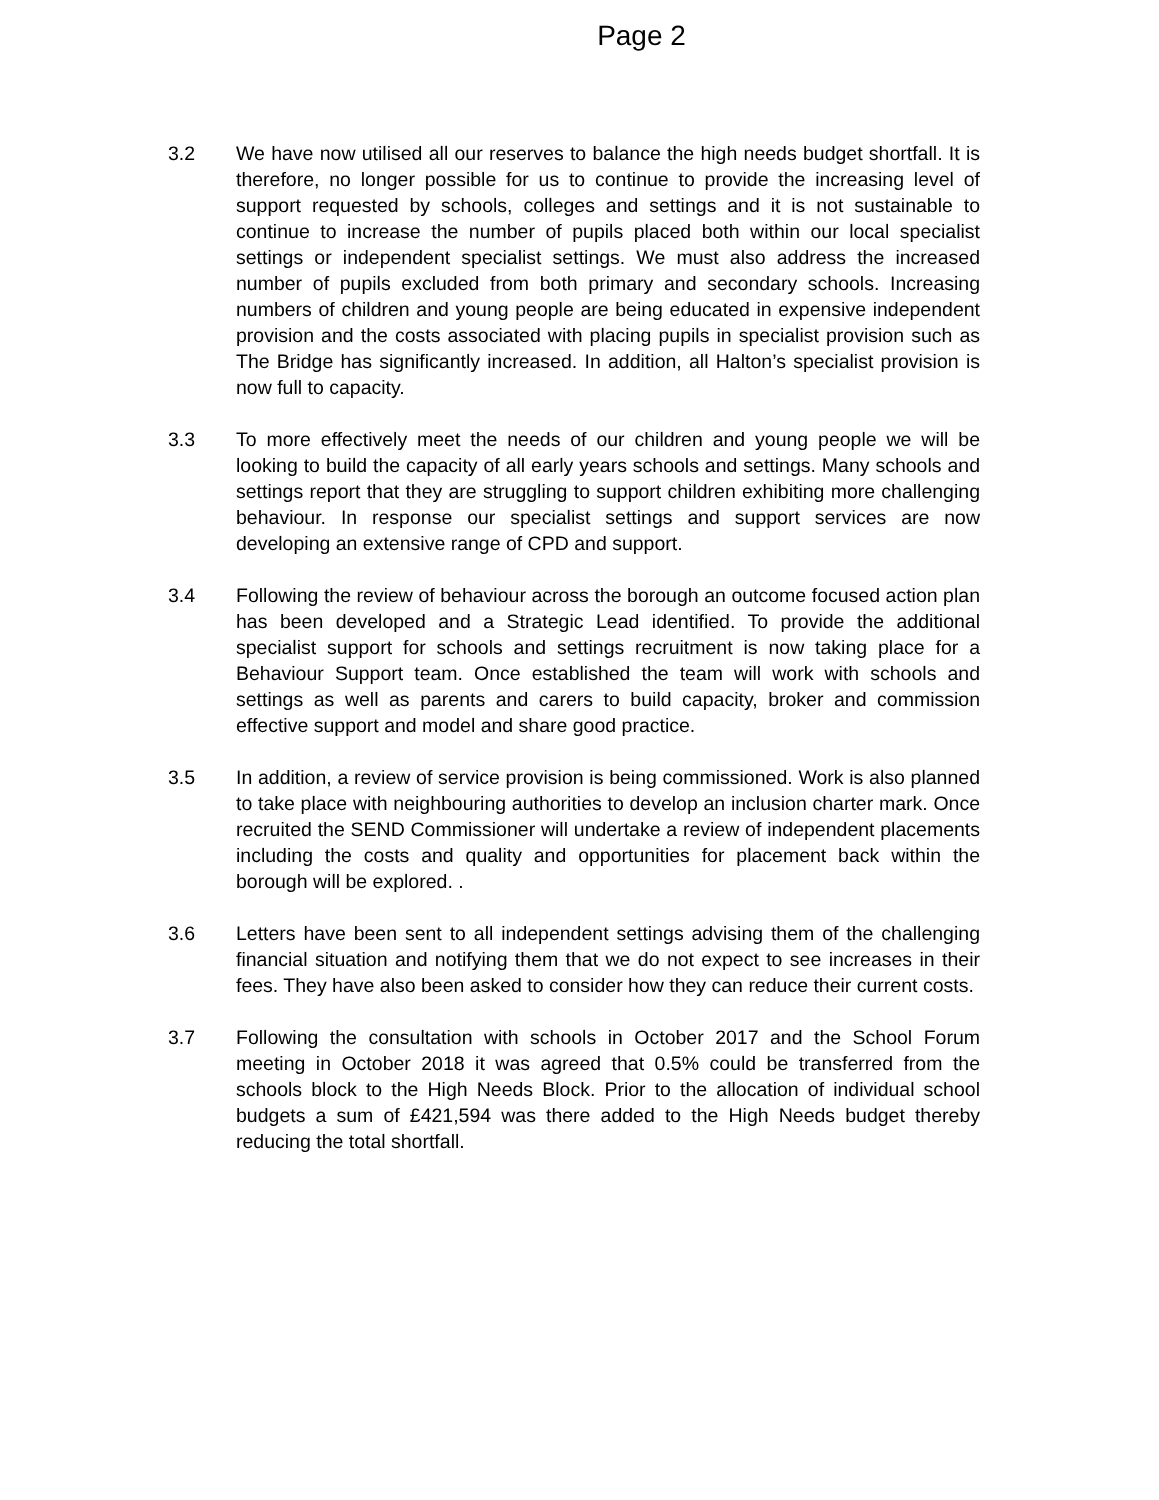Page 2
3.2 We have now utilised all our reserves to balance the high needs budget shortfall. It is therefore, no longer possible for us to continue to provide the increasing level of support requested by schools, colleges and settings and it is not sustainable to continue to increase the number of pupils placed both within our local specialist settings or independent specialist settings. We must also address the increased number of pupils excluded from both primary and secondary schools. Increasing numbers of children and young people are being educated in expensive independent provision and the costs associated with placing pupils in specialist provision such as The Bridge has significantly increased. In addition, all Halton’s specialist provision is now full to capacity.
3.3 To more effectively meet the needs of our children and young people we will be looking to build the capacity of all early years schools and settings. Many schools and settings report that they are struggling to support children exhibiting more challenging behaviour. In response our specialist settings and support services are now developing an extensive range of CPD and support.
3.4 Following the review of behaviour across the borough an outcome focused action plan has been developed and a Strategic Lead identified. To provide the additional specialist support for schools and settings recruitment is now taking place for a Behaviour Support team. Once established the team will work with schools and settings as well as parents and carers to build capacity, broker and commission effective support and model and share good practice.
3.5 In addition, a review of service provision is being commissioned. Work is also planned to take place with neighbouring authorities to develop an inclusion charter mark. Once recruited the SEND Commissioner will undertake a review of independent placements including the costs and quality and opportunities for placement back within the borough will be explored. .
3.6 Letters have been sent to all independent settings advising them of the challenging financial situation and notifying them that we do not expect to see increases in their fees. They have also been asked to consider how they can reduce their current costs.
3.7 Following the consultation with schools in October 2017 and the School Forum meeting in October 2018 it was agreed that 0.5% could be transferred from the schools block to the High Needs Block. Prior to the allocation of individual school budgets a sum of £421,594 was there added to the High Needs budget thereby reducing the total shortfall.